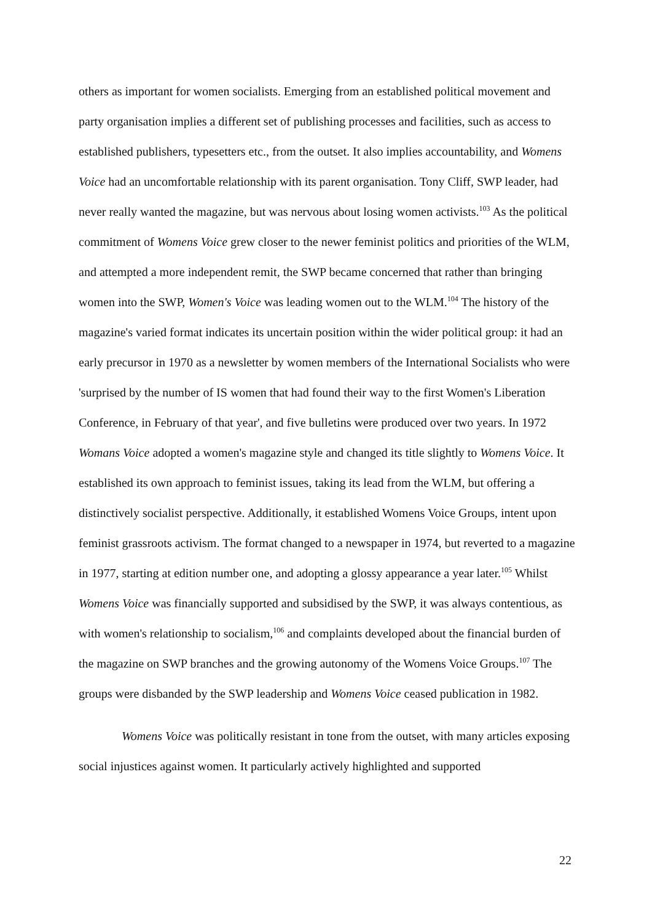others as important for women socialists. Emerging from an established political movement and party organisation implies a different set of publishing processes and facilities, such as access to established publishers, typesetters etc., from the outset. It also implies accountability, and Womens Voice had an uncomfortable relationship with its parent organisation. Tony Cliff, SWP leader, had never really wanted the magazine, but was nervous about losing women activists.<sup>103</sup> As the political commitment of Womens Voice grew closer to the newer feminist politics and priorities of the WLM, and attempted a more independent remit, the SWP became concerned that rather than bringing women into the SWP, Women's Voice was leading women out to the WLM.<sup>104</sup> The history of the magazine's varied format indicates its uncertain position within the wider political group: it had an early precursor in 1970 as a newsletter by women members of the International Socialists who were 'surprised by the number of IS women that had found their way to the first Women's Liberation Conference, in February of that year', and five bulletins were produced over two years. In 1972 Womans Voice adopted a women's magazine style and changed its title slightly to Womens Voice. It established its own approach to feminist issues, taking its lead from the WLM, but offering a distinctively socialist perspective. Additionally, it established Womens Voice Groups, intent upon feminist grassroots activism. The format changed to a newspaper in 1974, but reverted to a magazine in 1977, starting at edition number one, and adopting a glossy appearance a year later.<sup>105</sup> Whilst Womens Voice was financially supported and subsidised by the SWP, it was always contentious, as with women's relationship to socialism,<sup>106</sup> and complaints developed about the financial burden of the magazine on SWP branches and the growing autonomy of the Womens Voice Groups.<sup>107</sup> The groups were disbanded by the SWP leadership and Womens Voice ceased publication in 1982.
Womens Voice was politically resistant in tone from the outset, with many articles exposing social injustices against women. It particularly actively highlighted and supported
22